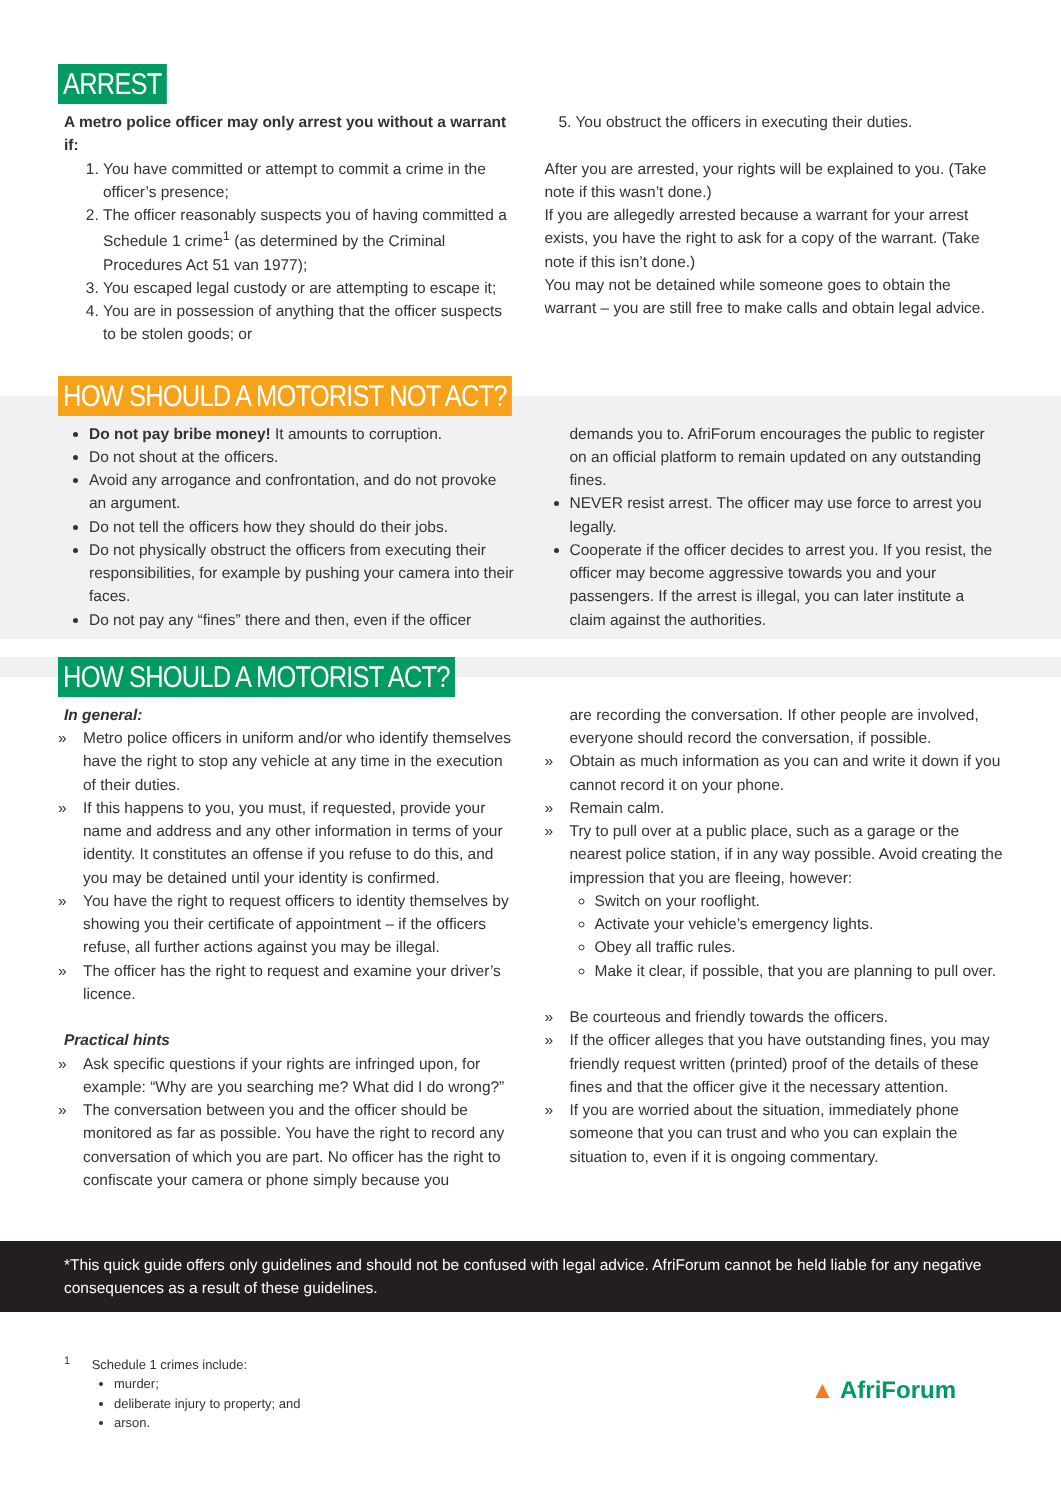ARREST
A metro police officer may only arrest you without a warrant if:
1. You have committed or attempt to commit a crime in the officer’s presence;
2. The officer reasonably suspects you of having committed a Schedule 1 crime<sup>1</sup> (as determined by the Criminal Procedures Act 51 van 1977);
3. You escaped legal custody or are attempting to escape it;
4. You are in possession of anything that the officer suspects to be stolen goods; or
5. You obstruct the officers in executing their duties.
After you are arrested, your rights will be explained to you. (Take note if this wasn’t done.)
If you are allegedly arrested because a warrant for your arrest exists, you have the right to ask for a copy of the warrant. (Take note if this isn’t done.)
You may not be detained while someone goes to obtain the warrant – you are still free to make calls and obtain legal advice.
HOW SHOULD A MOTORIST NOT ACT?
Do not pay bribe money! It amounts to corruption.
Do not shout at the officers.
Avoid any arrogance and confrontation, and do not provoke an argument.
Do not tell the officers how they should do their jobs.
Do not physically obstruct the officers from executing their responsibilities, for example by pushing your camera into their faces.
Do not pay any “fines” there and then, even if the officer
demands you to. AfriForum encourages the public to register on an official platform to remain updated on any outstanding fines.
NEVER resist arrest. The officer may use force to arrest you legally.
Cooperate if the officer decides to arrest you. If you resist, the officer may become aggressive towards you and your passengers. If the arrest is illegal, you can later institute a claim against the authorities.
HOW SHOULD A MOTORIST ACT?
In general:
» Metro police officers in uniform and/or who identify themselves have the right to stop any vehicle at any time in the execution of their duties.
» If this happens to you, you must, if requested, provide your name and address and any other information in terms of your identity. It constitutes an offense if you refuse to do this, and you may be detained until your identity is confirmed.
» You have the right to request officers to identity themselves by showing you their certificate of appointment – if the officers refuse, all further actions against you may be illegal.
» The officer has the right to request and examine your driver’s licence.
Practical hints
» Ask specific questions if your rights are infringed upon, for example: “Why are you searching me? What did I do wrong?”
» The conversation between you and the officer should be monitored as far as possible. You have the right to record any conversation of which you are part. No officer has the right to confiscate your camera or phone simply because you
are recording the conversation. If other people are involved, everyone should record the conversation, if possible.
» Obtain as much information as you can and write it down if you cannot record it on your phone.
» Remain calm.
» Try to pull over at a public place, such as a garage or the nearest police station, if in any way possible. Avoid creating the impression that you are fleeing, however:
Switch on your rooflight.
Activate your vehicle’s emergency lights.
Obey all traffic rules.
Make it clear, if possible, that you are planning to pull over.
» Be courteous and friendly towards the officers.
» If the officer alleges that you have outstanding fines, you may friendly request written (printed) proof of the details of these fines and that the officer give it the necessary attention.
» If you are worried about the situation, immediately phone someone that you can trust and who you can explain the situation to, even if it is ongoing commentary.
*This quick guide offers only guidelines and should not be confused with legal advice. AfriForum cannot be held liable for any negative consequences as a result of these guidelines.
<sup>1</sup> Schedule 1 crimes include:
murder;
deliberate injury to property; and
arson.
▲ AfriForum